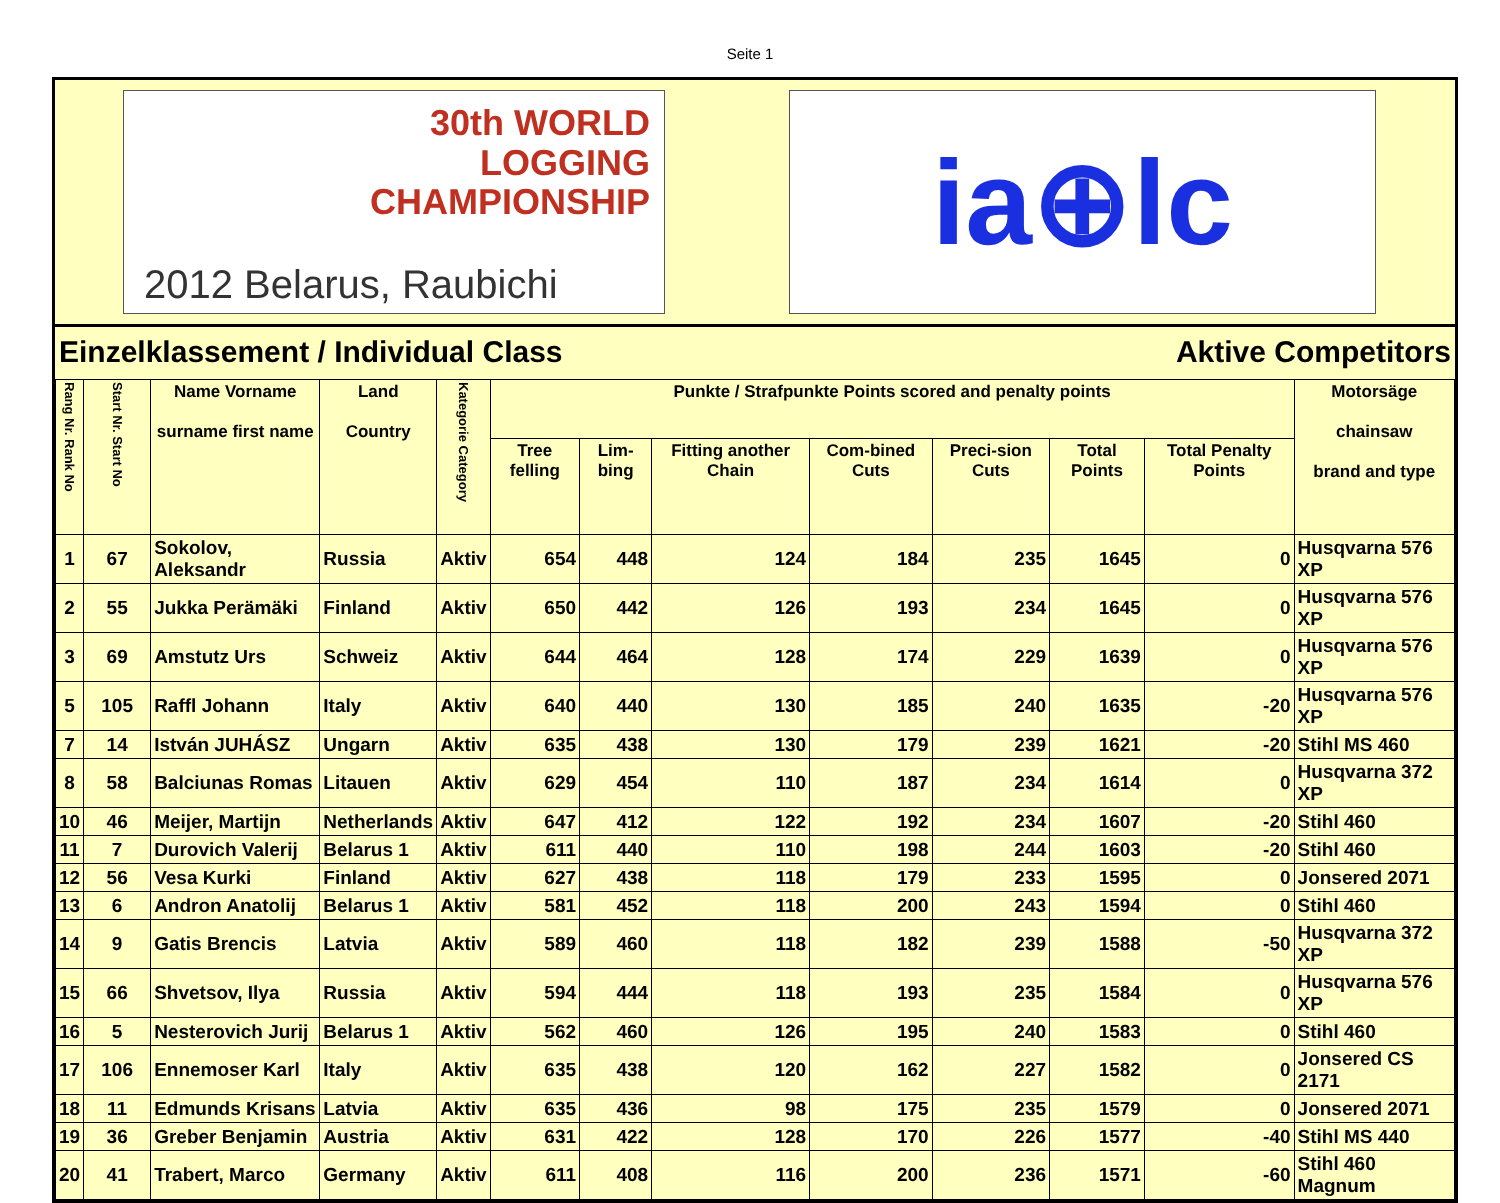Seite 1
30th WORLD
LOGGING
CHAMPIONSHIP
2012 Belarus, Raubichi
ia⊕lc
Einzelklassement / Individual Class Aktive Competitors
| Rang Nr. Rank No | Start Nr. Start No | Name Vorname surname first name | Land Country | Kategorie Category | Punkte / Strafpunkte Points scored and penalty points | | | | | | | Motorsäge chainsaw brand and type |
| --- | --- | --- | --- | --- | --- | --- | --- | --- | --- | --- | --- | --- |
| | | | | | Tree felling | Lim-bing | Fitting another Chain | Com-bined Cuts | Preci-sion Cuts | Total Points | Total Penalty Points | |
| 1 | 67 | Sokolov, Aleksandr | Russia | Aktiv | 654 | 448 | 124 | 184 | 235 | 1645 | 0 | Husqvarna 576 XP |
| 2 | 55 | Jukka Perämäki | Finland | Aktiv | 650 | 442 | 126 | 193 | 234 | 1645 | 0 | Husqvarna 576 XP |
| 3 | 69 | Amstutz Urs | Schweiz | Aktiv | 644 | 464 | 128 | 174 | 229 | 1639 | 0 | Husqvarna 576 XP |
| 5 | 105 | Raffl Johann | Italy | Aktiv | 640 | 440 | 130 | 185 | 240 | 1635 | -20 | Husqvarna 576 XP |
| 7 | 14 | István JUHÁSZ | Ungarn | Aktiv | 635 | 438 | 130 | 179 | 239 | 1621 | -20 | Stihl MS 460 |
| 8 | 58 | Balciunas Romas | Litauen | Aktiv | 629 | 454 | 110 | 187 | 234 | 1614 | 0 | Husqvarna 372 XP |
| 10 | 46 | Meijer, Martijn | Netherlands | Aktiv | 647 | 412 | 122 | 192 | 234 | 1607 | -20 | Stihl 460 |
| 11 | 7 | Durovich Valerij | Belarus 1 | Aktiv | 611 | 440 | 110 | 198 | 244 | 1603 | -20 | Stihl 460 |
| 12 | 56 | Vesa Kurki | Finland | Aktiv | 627 | 438 | 118 | 179 | 233 | 1595 | 0 | Jonsered 2071 |
| 13 | 6 | Andron Anatolij | Belarus 1 | Aktiv | 581 | 452 | 118 | 200 | 243 | 1594 | 0 | Stihl 460 |
| 14 | 9 | Gatis Brencis | Latvia | Aktiv | 589 | 460 | 118 | 182 | 239 | 1588 | -50 | Husqvarna 372 XP |
| 15 | 66 | Shvetsov, Ilya | Russia | Aktiv | 594 | 444 | 118 | 193 | 235 | 1584 | 0 | Husqvarna 576 XP |
| 16 | 5 | Nesterovich Jurij | Belarus 1 | Aktiv | 562 | 460 | 126 | 195 | 240 | 1583 | 0 | Stihl 460 |
| 17 | 106 | Ennemoser Karl | Italy | Aktiv | 635 | 438 | 120 | 162 | 227 | 1582 | 0 | Jonsered CS 2171 |
| 18 | 11 | Edmunds Krisans | Latvia | Aktiv | 635 | 436 | 98 | 175 | 235 | 1579 | 0 | Jonsered 2071 |
| 19 | 36 | Greber Benjamin | Austria | Aktiv | 631 | 422 | 128 | 170 | 226 | 1577 | -40 | Stihl MS 440 |
| 20 | 41 | Trabert, Marco | Germany | Aktiv | 611 | 408 | 116 | 200 | 236 | 1571 | -60 | Stihl 460 Magnum |